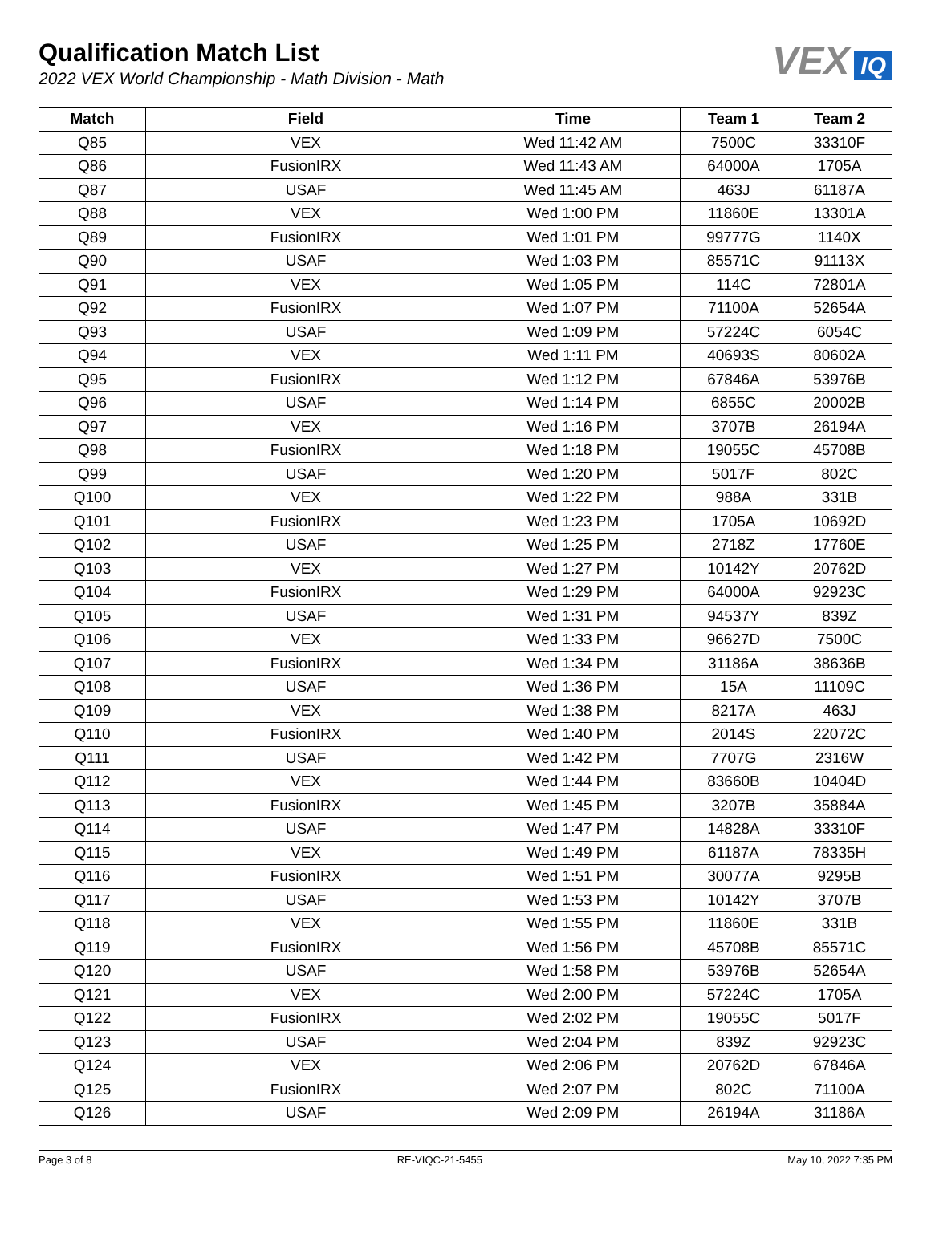Qualification Match List
2022 VEX World Championship - Math Division - Math
VEX IQ
| Match | Field | Time | Team 1 | Team 2 |
| --- | --- | --- | --- | --- |
| Q85 | VEX | Wed 11:42 AM | 7500C | 33310F |
| Q86 | FusionIRX | Wed 11:43 AM | 64000A | 1705A |
| Q87 | USAF | Wed 11:45 AM | 463J | 61187A |
| Q88 | VEX | Wed 1:00 PM | 11860E | 13301A |
| Q89 | FusionIRX | Wed 1:01 PM | 99777G | 1140X |
| Q90 | USAF | Wed 1:03 PM | 85571C | 91113X |
| Q91 | VEX | Wed 1:05 PM | 114C | 72801A |
| Q92 | FusionIRX | Wed 1:07 PM | 71100A | 52654A |
| Q93 | USAF | Wed 1:09 PM | 57224C | 6054C |
| Q94 | VEX | Wed 1:11 PM | 40693S | 80602A |
| Q95 | FusionIRX | Wed 1:12 PM | 67846A | 53976B |
| Q96 | USAF | Wed 1:14 PM | 6855C | 20002B |
| Q97 | VEX | Wed 1:16 PM | 3707B | 26194A |
| Q98 | FusionIRX | Wed 1:18 PM | 19055C | 45708B |
| Q99 | USAF | Wed 1:20 PM | 5017F | 802C |
| Q100 | VEX | Wed 1:22 PM | 988A | 331B |
| Q101 | FusionIRX | Wed 1:23 PM | 1705A | 10692D |
| Q102 | USAF | Wed 1:25 PM | 2718Z | 17760E |
| Q103 | VEX | Wed 1:27 PM | 10142Y | 20762D |
| Q104 | FusionIRX | Wed 1:29 PM | 64000A | 92923C |
| Q105 | USAF | Wed 1:31 PM | 94537Y | 839Z |
| Q106 | VEX | Wed 1:33 PM | 96627D | 7500C |
| Q107 | FusionIRX | Wed 1:34 PM | 31186A | 38636B |
| Q108 | USAF | Wed 1:36 PM | 15A | 11109C |
| Q109 | VEX | Wed 1:38 PM | 8217A | 463J |
| Q110 | FusionIRX | Wed 1:40 PM | 2014S | 22072C |
| Q111 | USAF | Wed 1:42 PM | 7707G | 2316W |
| Q112 | VEX | Wed 1:44 PM | 83660B | 10404D |
| Q113 | FusionIRX | Wed 1:45 PM | 3207B | 35884A |
| Q114 | USAF | Wed 1:47 PM | 14828A | 33310F |
| Q115 | VEX | Wed 1:49 PM | 61187A | 78335H |
| Q116 | FusionIRX | Wed 1:51 PM | 30077A | 9295B |
| Q117 | USAF | Wed 1:53 PM | 10142Y | 3707B |
| Q118 | VEX | Wed 1:55 PM | 11860E | 331B |
| Q119 | FusionIRX | Wed 1:56 PM | 45708B | 85571C |
| Q120 | USAF | Wed 1:58 PM | 53976B | 52654A |
| Q121 | VEX | Wed 2:00 PM | 57224C | 1705A |
| Q122 | FusionIRX | Wed 2:02 PM | 19055C | 5017F |
| Q123 | USAF | Wed 2:04 PM | 839Z | 92923C |
| Q124 | VEX | Wed 2:06 PM | 20762D | 67846A |
| Q125 | FusionIRX | Wed 2:07 PM | 802C | 71100A |
| Q126 | USAF | Wed 2:09 PM | 26194A | 31186A |
Page 3 of 8 RE-VIQC-21-5455 May 10, 2022 7:35 PM